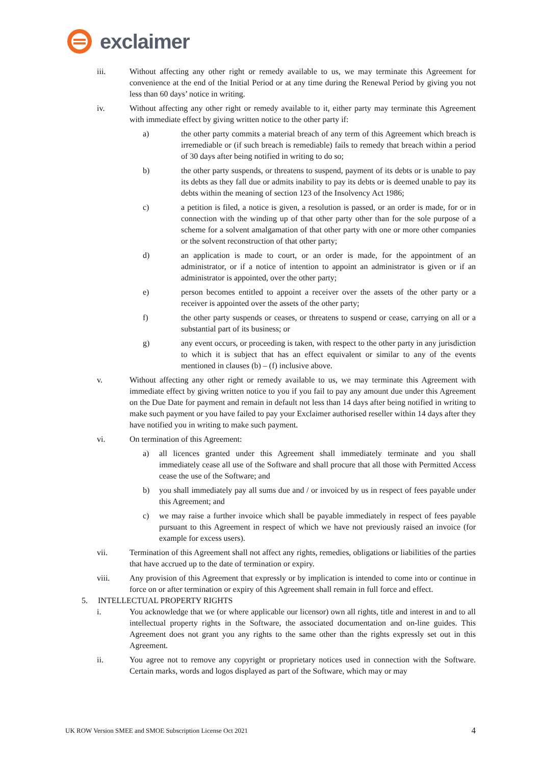exclaimer
iii. Without affecting any other right or remedy available to us, we may terminate this Agreement for convenience at the end of the Initial Period or at any time during the Renewal Period by giving you not less than 60 days’ notice in writing.
iv. Without affecting any other right or remedy available to it, either party may terminate this Agreement with immediate effect by giving written notice to the other party if:
a) the other party commits a material breach of any term of this Agreement which breach is irremediable or (if such breach is remediable) fails to remedy that breach within a period of 30 days after being notified in writing to do so;
b) the other party suspends, or threatens to suspend, payment of its debts or is unable to pay its debts as they fall due or admits inability to pay its debts or is deemed unable to pay its debts within the meaning of section 123 of the Insolvency Act 1986;
c) a petition is filed, a notice is given, a resolution is passed, or an order is made, for or in connection with the winding up of that other party other than for the sole purpose of a scheme for a solvent amalgamation of that other party with one or more other companies or the solvent reconstruction of that other party;
d) an application is made to court, or an order is made, for the appointment of an administrator, or if a notice of intention to appoint an administrator is given or if an administrator is appointed, over the other party;
e) person becomes entitled to appoint a receiver over the assets of the other party or a receiver is appointed over the assets of the other party;
f) the other party suspends or ceases, or threatens to suspend or cease, carrying on all or a substantial part of its business; or
g) any event occurs, or proceeding is taken, with respect to the other party in any jurisdiction to which it is subject that has an effect equivalent or similar to any of the events mentioned in clauses (b) – (f) inclusive above.
v. Without affecting any other right or remedy available to us, we may terminate this Agreement with immediate effect by giving written notice to you if you fail to pay any amount due under this Agreement on the Due Date for payment and remain in default not less than 14 days after being notified in writing to make such payment or you have failed to pay your Exclaimer authorised reseller within 14 days after they have notified you in writing to make such payment.
vi. On termination of this Agreement:
a) all licences granted under this Agreement shall immediately terminate and you shall immediately cease all use of the Software and shall procure that all those with Permitted Access cease the use of the Software; and
b) you shall immediately pay all sums due and / or invoiced by us in respect of fees payable under this Agreement; and
c) we may raise a further invoice which shall be payable immediately in respect of fees payable pursuant to this Agreement in respect of which we have not previously raised an invoice (for example for excess users).
vii. Termination of this Agreement shall not affect any rights, remedies, obligations or liabilities of the parties that have accrued up to the date of termination or expiry.
viii. Any provision of this Agreement that expressly or by implication is intended to come into or continue in force on or after termination or expiry of this Agreement shall remain in full force and effect.
5. INTELLECTUAL PROPERTY RIGHTS
i. You acknowledge that we (or where applicable our licensor) own all rights, title and interest in and to all intellectual property rights in the Software, the associated documentation and on-line guides. This Agreement does not grant you any rights to the same other than the rights expressly set out in this Agreement.
ii. You agree not to remove any copyright or proprietary notices used in connection with the Software. Certain marks, words and logos displayed as part of the Software, which may or may
UK ROW Version SMEE and SMOE Subscription License Oct 2021 4